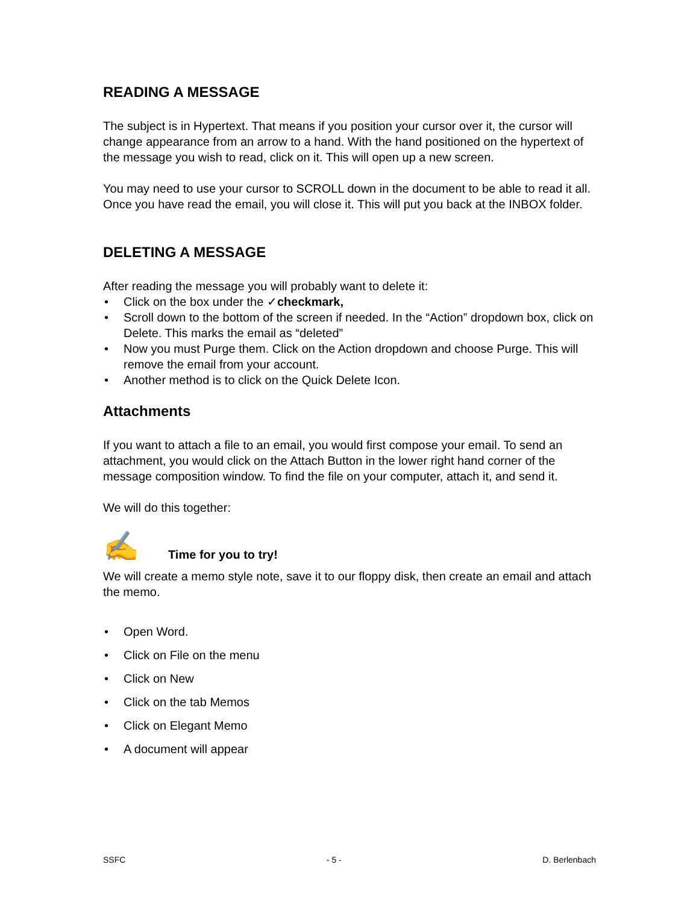READING A MESSAGE
The subject is in Hypertext. That means if you position your cursor over it, the cursor will change appearance from an arrow to a hand. With the hand positioned on the hypertext of the message you wish to read, click on it. This will open up a new screen.
You may need to use your cursor to SCROLL down in the document to be able to read it all. Once you have read the email, you will close it. This will put you back at the INBOX folder.
DELETING A MESSAGE
After reading the message you will probably want to delete it:
• Click on the box under the ✓checkmark,
• Scroll down to the bottom of the screen if needed. In the “Action” dropdown box, click on Delete. This marks the email as “deleted”
• Now you must Purge them. Click on the Action dropdown and choose Purge. This will remove the email from your account.
• Another method is to click on the Quick Delete Icon.
Attachments
If you want to attach a file to an email, you would first compose your email. To send an attachment, you would click on the Attach Button in the lower right hand corner of the message composition window. To find the file on your computer, attach it, and send it.
We will do this together:
✍ Time for you to try!
We will create a memo style note, save it to our floppy disk, then create an email and attach the memo.
• Open Word.
• Click on File on the menu
• Click on New
• Click on the tab Memos
• Click on Elegant Memo
• A document will appear
SSFC - 5 - D. Berlenbach